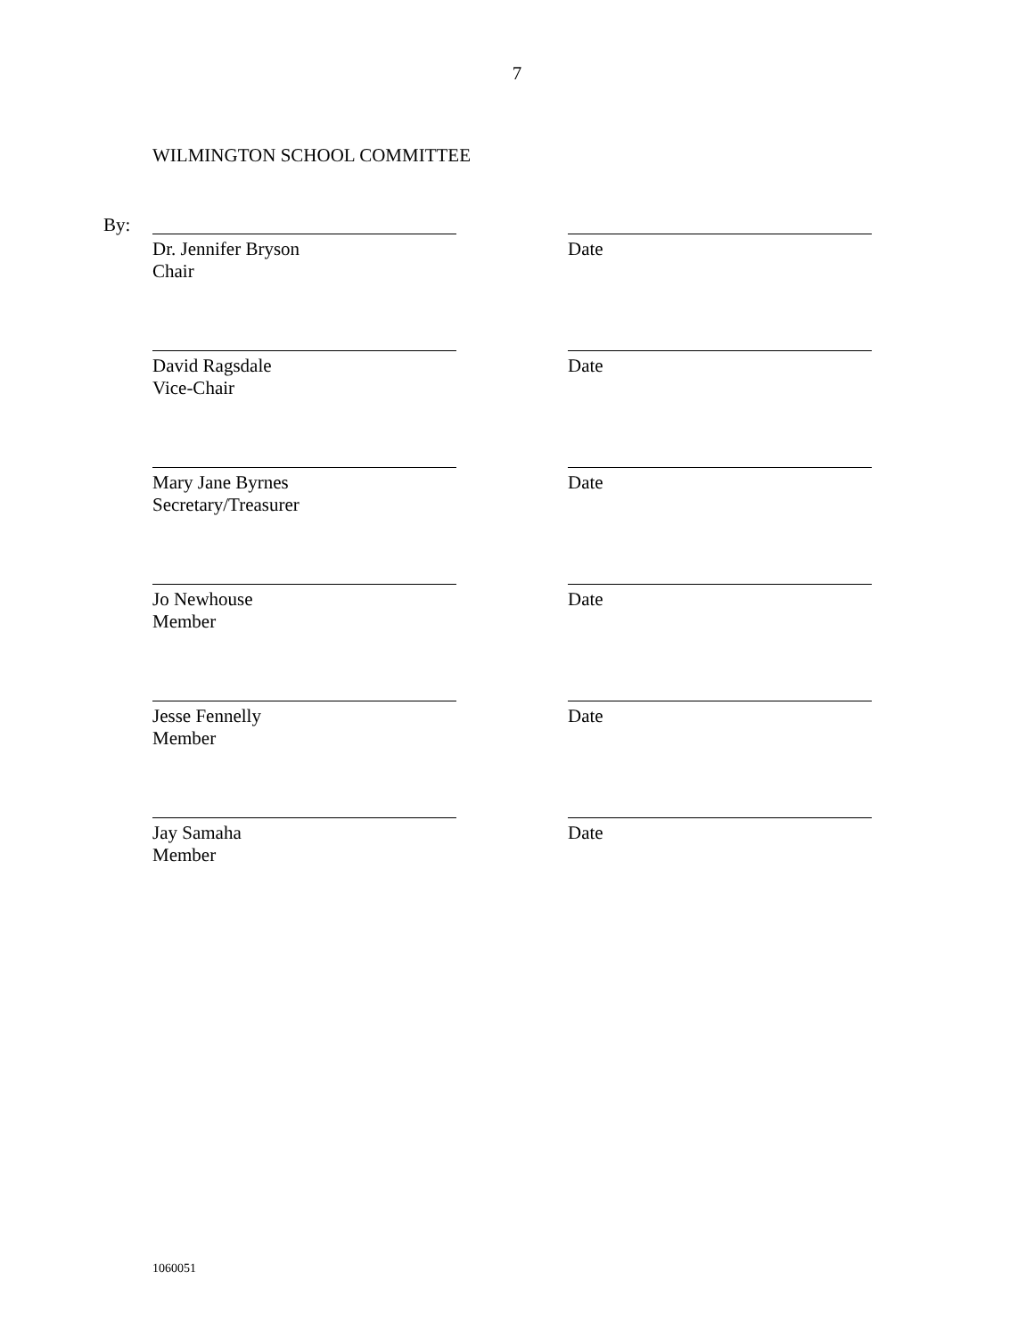7
WILMINGTON SCHOOL COMMITTEE
By:
Dr. Jennifer Bryson
Chair
Date
David Ragsdale
Vice-Chair
Date
Mary Jane Byrnes
Secretary/Treasurer
Date
Jo Newhouse
Member
Date
Jesse Fennelly
Member
Date
Jay Samaha
Member
Date
1060051